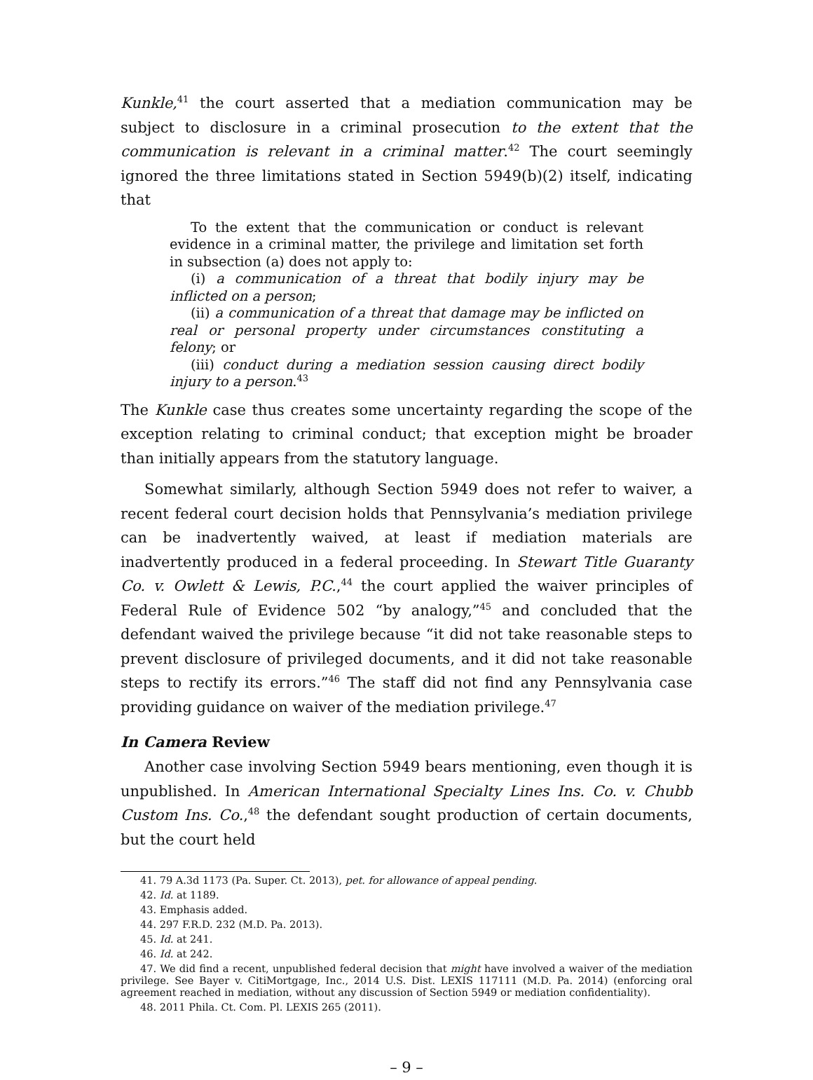Kunkle,<sup>41</sup> the court asserted that a mediation communication may be subject to disclosure in a criminal prosecution to the extent that the communication is relevant in a criminal matter.<sup>42</sup> The court seemingly ignored the three limitations stated in Section 5949(b)(2) itself, indicating that
To the extent that the communication or conduct is relevant evidence in a criminal matter, the privilege and limitation set forth in subsection (a) does not apply to:
(i) a communication of a threat that bodily injury may be inflicted on a person;
(ii) a communication of a threat that damage may be inflicted on real or personal property under circumstances constituting a felony; or
(iii) conduct during a mediation session causing direct bodily injury to a person.<sup>43</sup>
The Kunkle case thus creates some uncertainty regarding the scope of the exception relating to criminal conduct; that exception might be broader than initially appears from the statutory language.
Somewhat similarly, although Section 5949 does not refer to waiver, a recent federal court decision holds that Pennsylvania’s mediation privilege can be inadvertently waived, at least if mediation materials are inadvertently produced in a federal proceeding. In Stewart Title Guaranty Co. v. Owlett & Lewis, P.C.,<sup>44</sup> the court applied the waiver principles of Federal Rule of Evidence 502 “by analogy,”<sup>45</sup> and concluded that the defendant waived the privilege because “it did not take reasonable steps to prevent disclosure of privileged documents, and it did not take reasonable steps to rectify its errors.”<sup>46</sup> The staff did not find any Pennsylvania case providing guidance on waiver of the mediation privilege.<sup>47</sup>
In Camera Review
Another case involving Section 5949 bears mentioning, even though it is unpublished. In American International Specialty Lines Ins. Co. v. Chubb Custom Ins. Co.,<sup>48</sup> the defendant sought production of certain documents, but the court held
41. 79 A.3d 1173 (Pa. Super. Ct. 2013), pet. for allowance of appeal pending.
42. Id. at 1189.
43. Emphasis added.
44. 297 F.R.D. 232 (M.D. Pa. 2013).
45. Id. at 241.
46. Id. at 242.
47. We did find a recent, unpublished federal decision that might have involved a waiver of the mediation privilege. See Bayer v. CitiMortgage, Inc., 2014 U.S. Dist. LEXIS 117111 (M.D. Pa. 2014) (enforcing oral agreement reached in mediation, without any discussion of Section 5949 or mediation confidentiality).
48. 2011 Phila. Ct. Com. Pl. LEXIS 265 (2011).
– 9 –